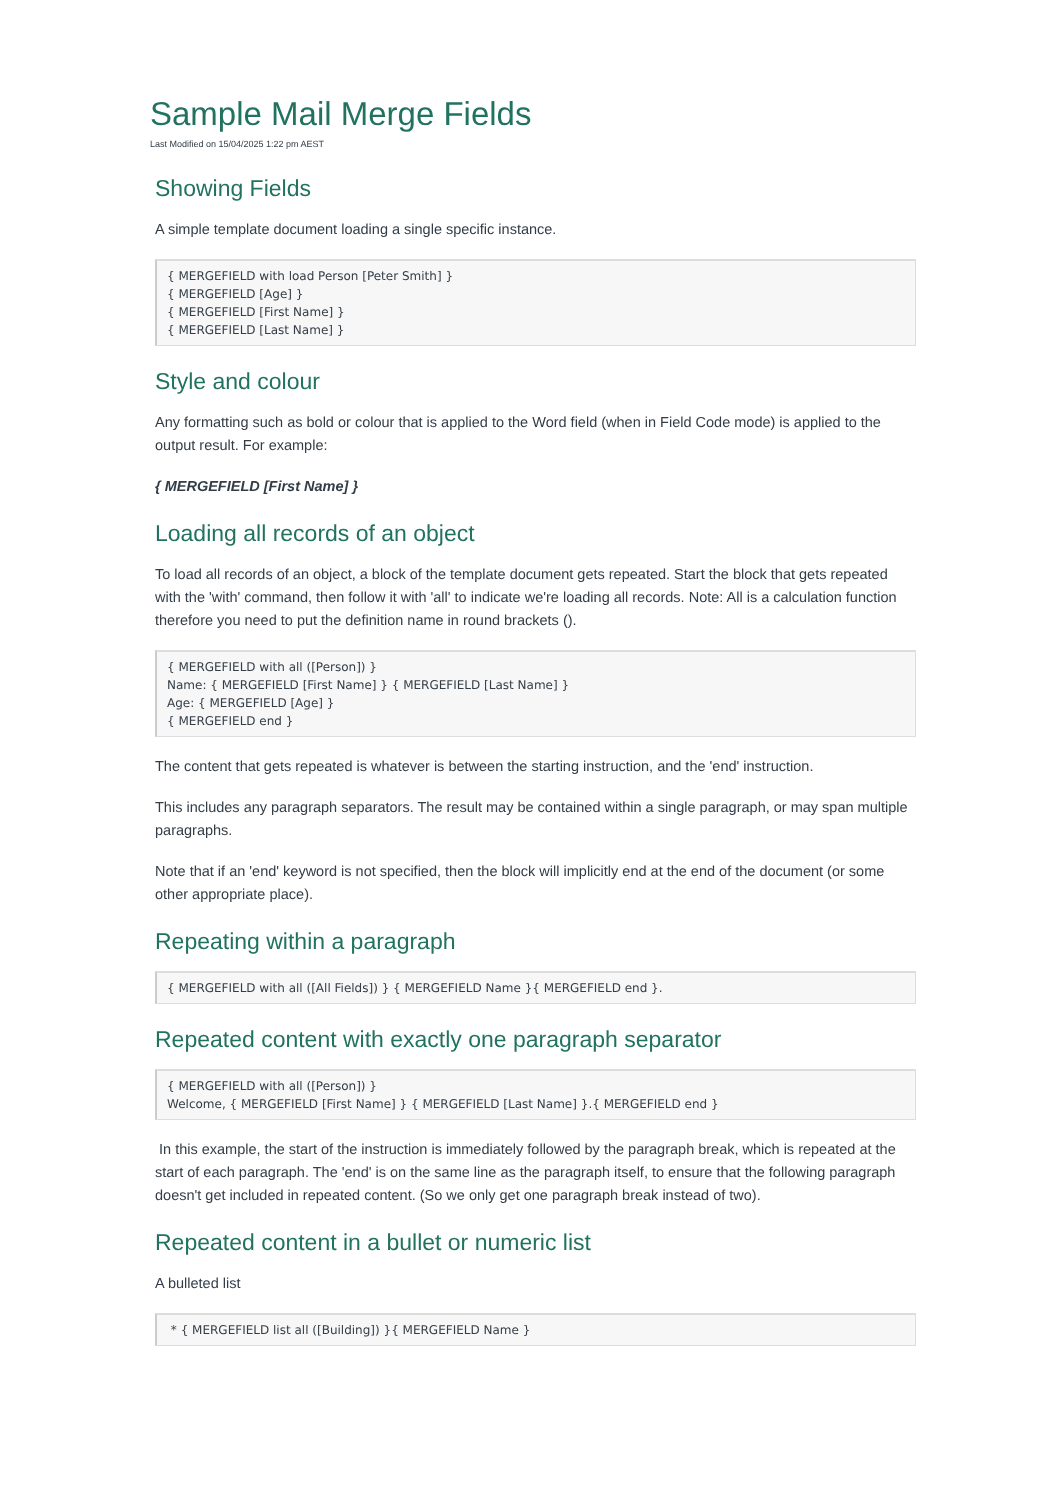Sample Mail Merge Fields
Last Modified on 15/04/2025 1:22 pm AEST
Showing Fields
A simple template document loading a single specific instance.
{ MERGEFIELD with load Person [Peter Smith] }
{ MERGEFIELD [Age] }
{ MERGEFIELD [First Name] }
{ MERGEFIELD [Last Name] }
Style and colour
Any formatting such as bold or colour that is applied to the Word field (when in Field Code mode) is applied to the output result. For example:
{ MERGEFIELD [First Name] }
Loading all records of an object
To load all records of an object, a block of the template document gets repeated. Start the block that gets repeated with the 'with' command, then follow it with 'all' to indicate we're loading all records. Note: All is a calculation function therefore you need to put the definition name in round brackets ().
{ MERGEFIELD with all ([Person]) }
Name: { MERGEFIELD [First Name] } { MERGEFIELD [Last Name] }
Age: { MERGEFIELD [Age] }
{ MERGEFIELD end }
The content that gets repeated is whatever is between the starting instruction, and the 'end' instruction.
This includes any paragraph separators. The result may be contained within a single paragraph, or may span multiple paragraphs.
Note that if an 'end' keyword is not specified, then the block will implicitly end at the end of the document (or some other appropriate place).
Repeating within a paragraph
{ MERGEFIELD with all ([All Fields]) } { MERGEFIELD Name }{ MERGEFIELD end }.
Repeated content with exactly one paragraph separator
{ MERGEFIELD with all ([Person]) }
Welcome, { MERGEFIELD [First Name] } { MERGEFIELD [Last Name] }.{ MERGEFIELD end }
In this example, the start of the instruction is immediately followed by the paragraph break, which is repeated at the start of each paragraph. The 'end' is on the same line as the paragraph itself, to ensure that the following paragraph doesn't get included in repeated content. (So we only get one paragraph break instead of two).
Repeated content in a bullet or numeric list
A bulleted list
 * { MERGEFIELD list all ([Building]) }{ MERGEFIELD Name }